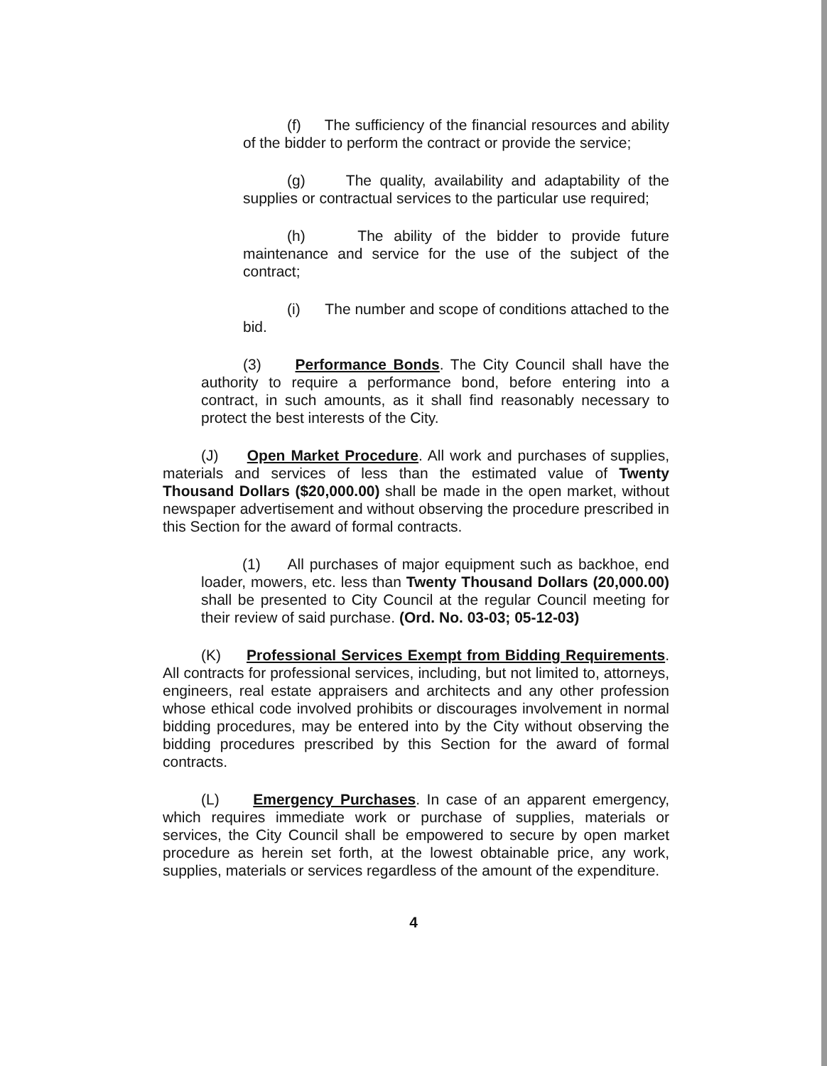(f) The sufficiency of the financial resources and ability of the bidder to perform the contract or provide the service;
(g) The quality, availability and adaptability of the supplies or contractual services to the particular use required;
(h) The ability of the bidder to provide future maintenance and service for the use of the subject of the contract;
(i) The number and scope of conditions attached to the bid.
(3) Performance Bonds. The City Council shall have the authority to require a performance bond, before entering into a contract, in such amounts, as it shall find reasonably necessary to protect the best interests of the City.
(J) Open Market Procedure. All work and purchases of supplies, materials and services of less than the estimated value of Twenty Thousand Dollars ($20,000.00) shall be made in the open market, without newspaper advertisement and without observing the procedure prescribed in this Section for the award of formal contracts.
(1) All purchases of major equipment such as backhoe, end loader, mowers, etc. less than Twenty Thousand Dollars (20,000.00) shall be presented to City Council at the regular Council meeting for their review of said purchase. (Ord. No. 03-03; 05-12-03)
(K) Professional Services Exempt from Bidding Requirements. All contracts for professional services, including, but not limited to, attorneys, engineers, real estate appraisers and architects and any other profession whose ethical code involved prohibits or discourages involvement in normal bidding procedures, may be entered into by the City without observing the bidding procedures prescribed by this Section for the award of formal contracts.
(L) Emergency Purchases. In case of an apparent emergency, which requires immediate work or purchase of supplies, materials or services, the City Council shall be empowered to secure by open market procedure as herein set forth, at the lowest obtainable price, any work, supplies, materials or services regardless of the amount of the expenditure.
4